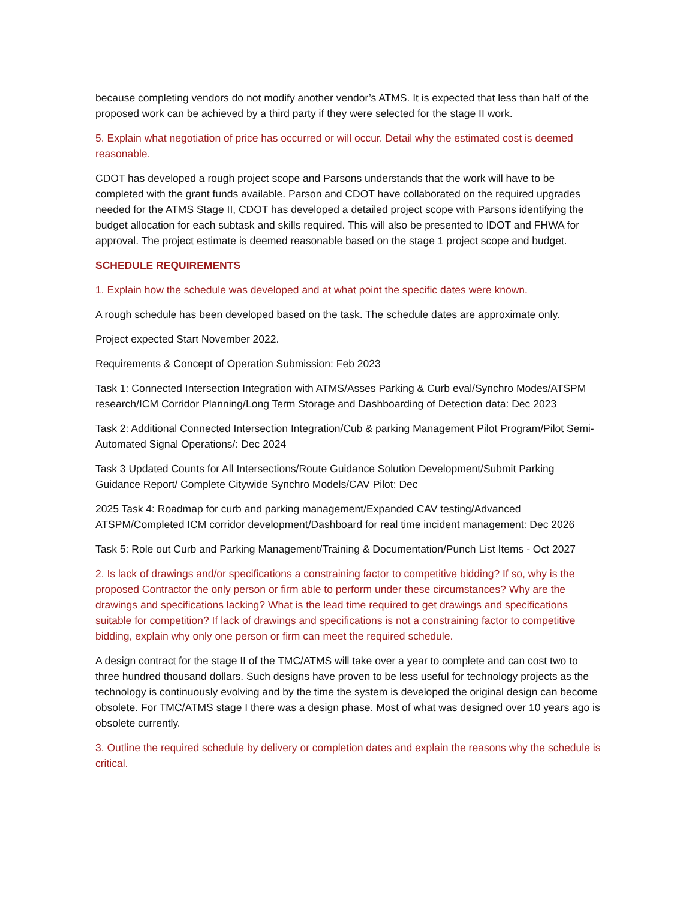because completing vendors do not modify another vendor’s ATMS. It is expected that less than half of the proposed work can be achieved by a third party if they were selected for the stage II work.
5. Explain what negotiation of price has occurred or will occur. Detail why the estimated cost is deemed reasonable.
CDOT has developed a rough project scope and Parsons understands that the work will have to be completed with the grant funds available. Parson and CDOT have collaborated on the required upgrades needed for the ATMS Stage II, CDOT has developed a detailed project scope with Parsons identifying the budget allocation for each subtask and skills required. This will also be presented to IDOT and FHWA for approval. The project estimate is deemed reasonable based on the stage 1 project scope and budget.
SCHEDULE REQUIREMENTS
1. Explain how the schedule was developed and at what point the specific dates were known.
A rough schedule has been developed based on the task. The schedule dates are approximate only.
Project expected Start November 2022.
Requirements & Concept of Operation Submission: Feb 2023
Task 1: Connected Intersection Integration with ATMS/Asses Parking & Curb eval/Synchro Modes/ATSPM research/ICM Corridor Planning/Long Term Storage and Dashboarding of Detection data: Dec 2023
Task 2: Additional Connected Intersection Integration/Cub & parking Management Pilot Program/Pilot Semi-Automated Signal Operations/: Dec 2024
Task 3 Updated Counts for All Intersections/Route Guidance Solution Development/Submit Parking Guidance Report/ Complete Citywide Synchro Models/CAV Pilot: Dec
2025 Task 4: Roadmap for curb and parking management/Expanded CAV testing/Advanced ATSPM/Completed ICM corridor development/Dashboard for real time incident management: Dec 2026
Task 5: Role out Curb and Parking Management/Training & Documentation/Punch List Items - Oct 2027
2. Is lack of drawings and/or specifications a constraining factor to competitive bidding? If so, why is the proposed Contractor the only person or firm able to perform under these circumstances? Why are the drawings and specifications lacking? What is the lead time required to get drawings and specifications suitable for competition? If lack of drawings and specifications is not a constraining factor to competitive bidding, explain why only one person or firm can meet the required schedule.
A design contract for the stage II of the TMC/ATMS will take over a year to complete and can cost two to three hundred thousand dollars. Such designs have proven to be less useful for technology projects as the technology is continuously evolving and by the time the system is developed the original design can become obsolete. For TMC/ATMS stage I there was a design phase. Most of what was designed over 10 years ago is obsolete currently.
3. Outline the required schedule by delivery or completion dates and explain the reasons why the schedule is critical.